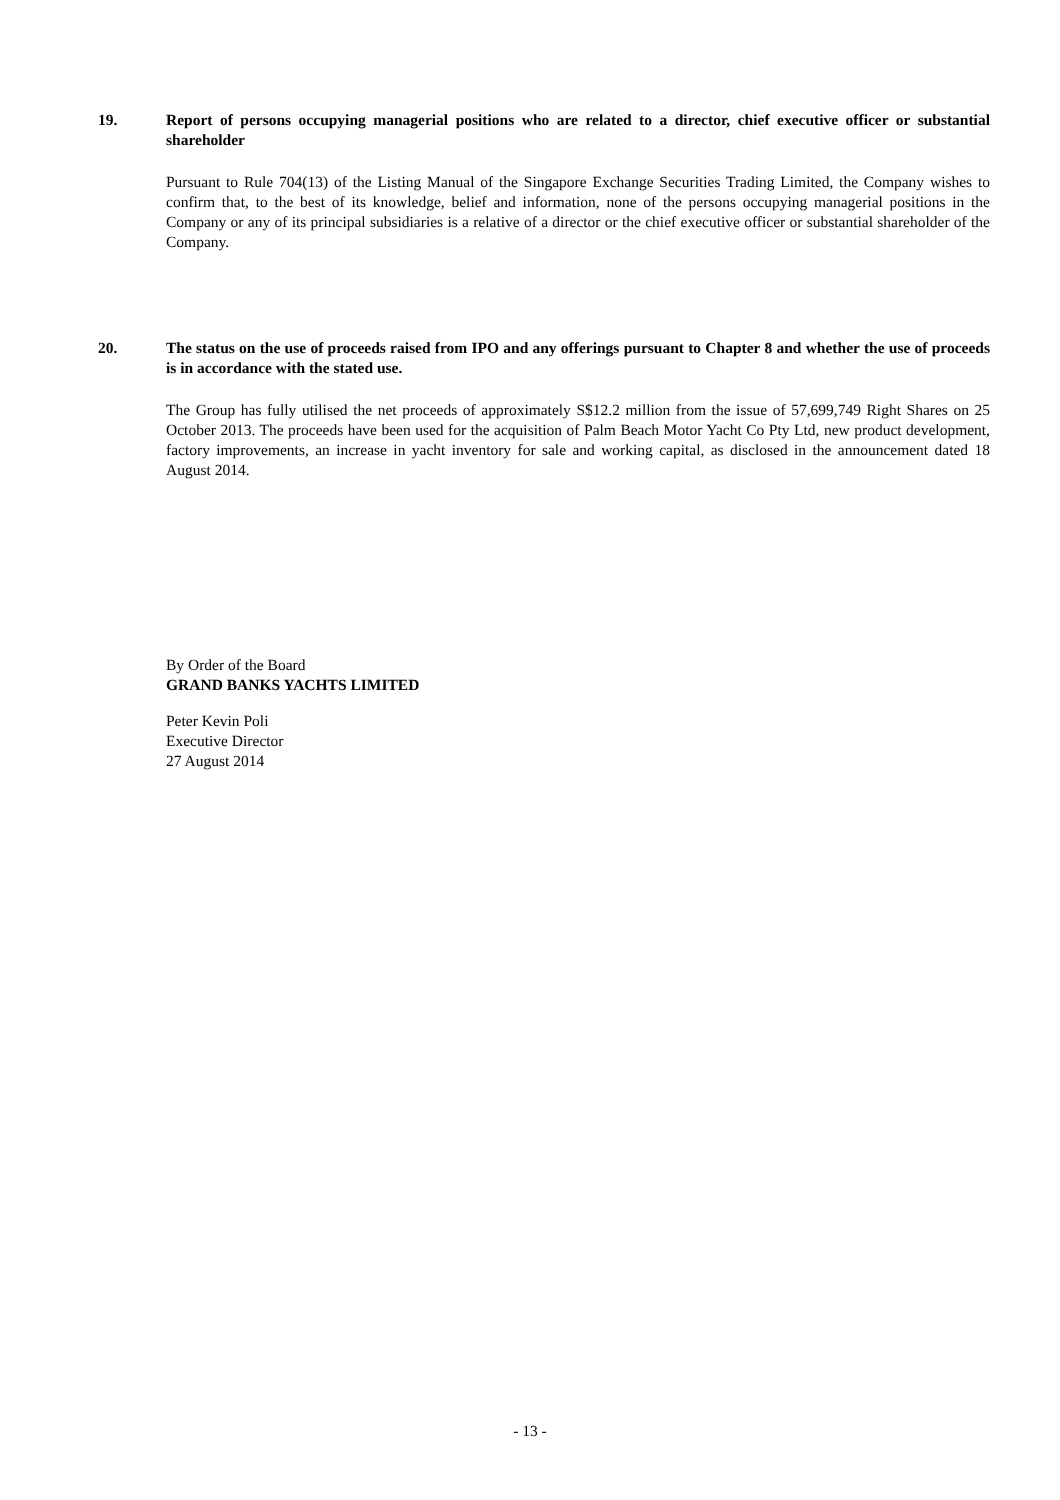19. Report of persons occupying managerial positions who are related to a director, chief executive officer or substantial shareholder
Pursuant to Rule 704(13) of the Listing Manual of the Singapore Exchange Securities Trading Limited, the Company wishes to confirm that, to the best of its knowledge, belief and information, none of the persons occupying managerial positions in the Company or any of its principal subsidiaries is a relative of a director or the chief executive officer or substantial shareholder of the Company.
20. The status on the use of proceeds raised from IPO and any offerings pursuant to Chapter 8 and whether the use of proceeds is in accordance with the stated use.
The Group has fully utilised the net proceeds of approximately S$12.2 million from the issue of 57,699,749 Right Shares on 25 October 2013. The proceeds have been used for the acquisition of Palm Beach Motor Yacht Co Pty Ltd, new product development, factory improvements, an increase in yacht inventory for sale and working capital, as disclosed in the announcement dated 18 August 2014.
By Order of the Board
GRAND BANKS YACHTS LIMITED
Peter Kevin Poli
Executive Director
27 August 2014
- 13 -